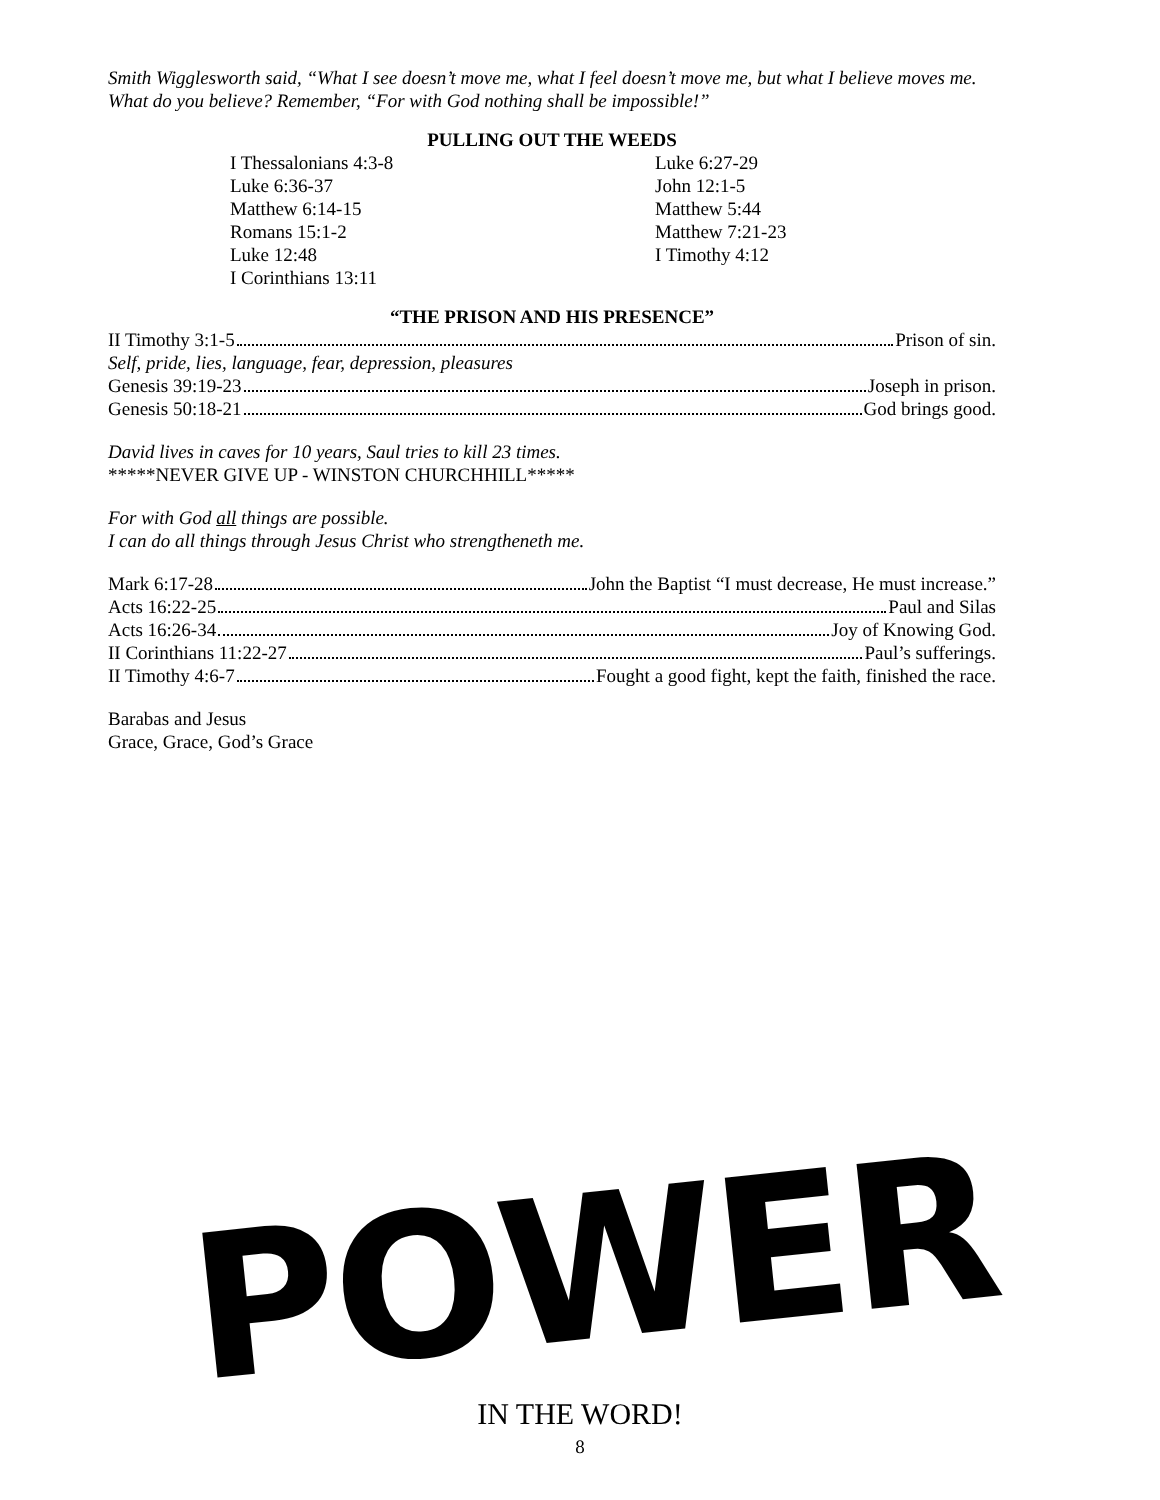Smith Wigglesworth said, “What I see doesn’t move me, what I feel doesn’t move me, but what I believe moves me.
What do you believe? Remember, “For with God nothing shall be impossible!”
PULLING OUT THE WEEDS
I Thessalonians 4:3-8
Luke 6:27-29
Luke 6:36-37
John 12:1-5
Matthew 6:14-15
Matthew 5:44
Romans 15:1-2
Matthew 7:21-23
Luke 12:48
I Timothy 4:12
I Corinthians 13:11
“THE PRISON AND HIS PRESENCE”
II Timothy 3:1-5 Prison of sin.
Self, pride, lies, language, fear, depression, pleasures
Genesis 39:19-23 Joseph in prison.
Genesis 50:18-21 God brings good.
David lives in caves for 10 years, Saul tries to kill 23 times.
*****NEVER GIVE UP - WINSTON CHURCHHILL*****
For with God all things are possible.
I can do all things through Jesus Christ who strengtheneth me.
Mark 6:17-28 John the Baptist “I must decrease, He must increase.”
Acts 16:22-25 Paul and Silas
Acts 16:26-34 Joy of Knowing God.
II Corinthians 11:22-27 Paul’s sufferings.
II Timothy 4:6-7 Fought a good fight, kept the faith, finished the race.
Barabas and Jesus
Grace, Grace, God’s Grace
POWER
IN THE WORD!
8